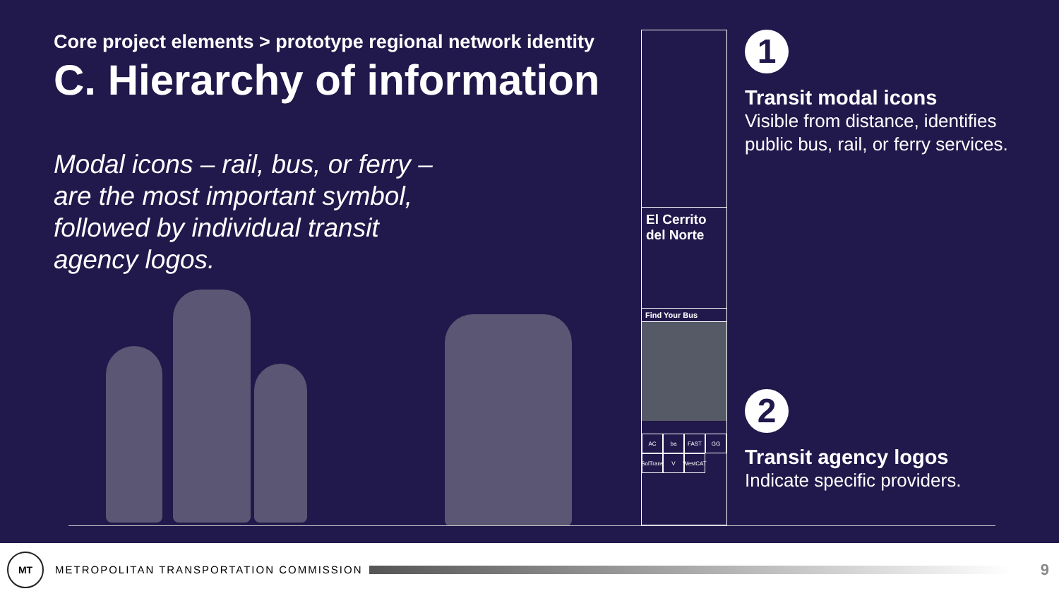Core project elements > prototype regional network identity
C. Hierarchy of information
Modal icons – rail, bus, or ferry – are the most important symbol, followed by individual transit agency logos.
El Cerrito
del Norte
Find Your Bus
AC ba FAST GG SolTrans V WestCAT
1
Transit modal icons
Visible from distance, identifies public bus, rail, or ferry services.
2
Transit agency logos
Indicate specific providers.
MT
METROPOLITAN TRANSPORTATION COMMISSION
9